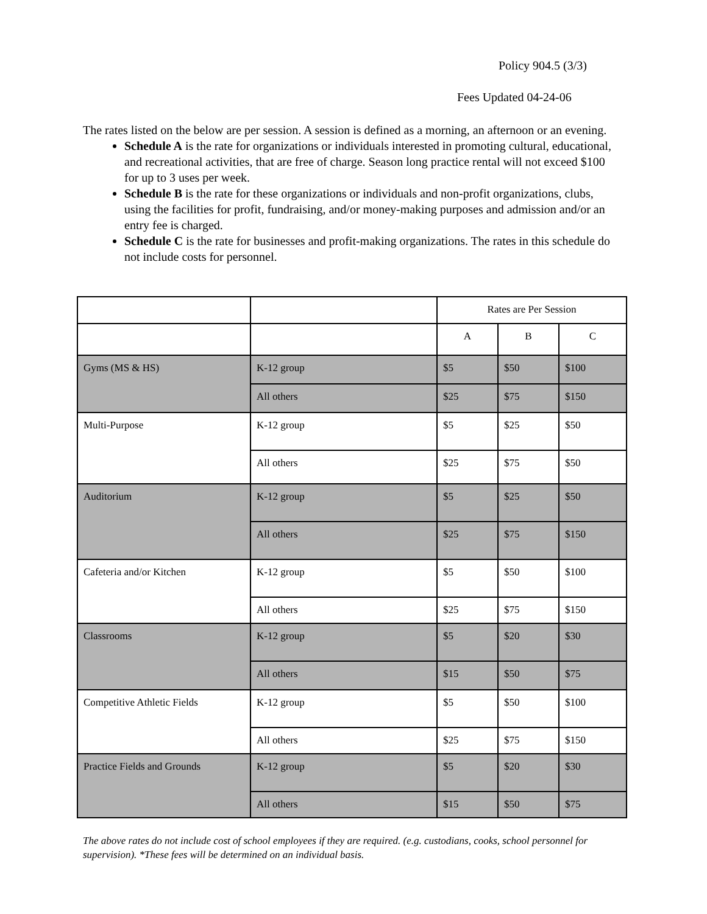Policy 904.5 (3/3)
Fees Updated 04-24-06
The rates listed on the below are per session. A session is defined as a morning, an afternoon or an evening.
Schedule A is the rate for organizations or individuals interested in promoting cultural, educational, and recreational activities, that are free of charge. Season long practice rental will not exceed $100 for up to 3 uses per week.
Schedule B is the rate for these organizations or individuals and non-profit organizations, clubs, using the facilities for profit, fundraising, and/or money-making purposes and admission and/or an entry fee is charged.
Schedule C is the rate for businesses and profit-making organizations. The rates in this schedule do not include costs for personnel.
| | | Rates are Per Session | | |
| | | A | B | C |
| Gyms (MS & HS) | K-12 group | $5 | $50 | $100 |
| | All others | $25 | $75 | $150 |
| Multi-Purpose | K-12 group | $5 | $25 | $50 |
| | All others | $25 | $75 | $50 |
| Auditorium | K-12 group | $5 | $25 | $50 |
| | All others | $25 | $75 | $150 |
| Cafeteria and/or Kitchen | K-12 group | $5 | $50 | $100 |
| | All others | $25 | $75 | $150 |
| Classrooms | K-12 group | $5 | $20 | $30 |
| | All others | $15 | $50 | $75 |
| Competitive Athletic Fields | K-12 group | $5 | $50 | $100 |
| | All others | $25 | $75 | $150 |
| Practice Fields and Grounds | K-12 group | $5 | $20 | $30 |
| | All others | $15 | $50 | $75 |
The above rates do not include cost of school employees if they are required. (e.g. custodians, cooks, school personnel for supervision). *These fees will be determined on an individual basis.